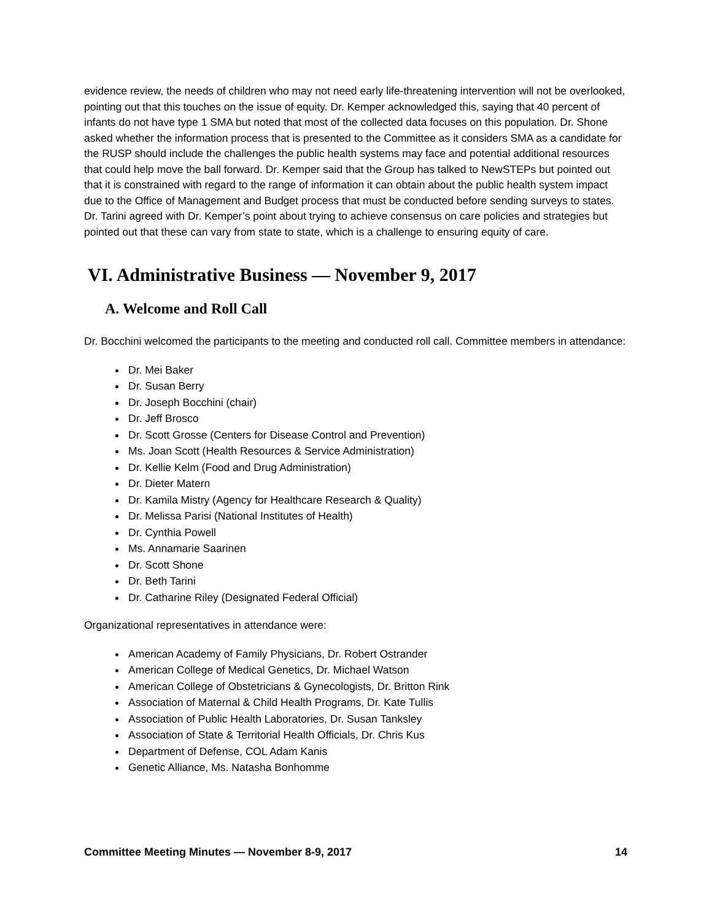evidence review, the needs of children who may not need early life-threatening intervention will not be overlooked, pointing out that this touches on the issue of equity. Dr. Kemper acknowledged this, saying that 40 percent of infants do not have type 1 SMA but noted that most of the collected data focuses on this population. Dr. Shone asked whether the information process that is presented to the Committee as it considers SMA as a candidate for the RUSP should include the challenges the public health systems may face and potential additional resources that could help move the ball forward. Dr. Kemper said that the Group has talked to NewSTEPs but pointed out that it is constrained with regard to the range of information it can obtain about the public health system impact due to the Office of Management and Budget process that must be conducted before sending surveys to states. Dr. Tarini agreed with Dr. Kemper’s point about trying to achieve consensus on care policies and strategies but pointed out that these can vary from state to state, which is a challenge to ensuring equity of care.
VI. Administrative Business — November 9, 2017
A. Welcome and Roll Call
Dr. Bocchini welcomed the participants to the meeting and conducted roll call. Committee members in attendance:
Dr. Mei Baker
Dr. Susan Berry
Dr. Joseph Bocchini (chair)
Dr. Jeff Brosco
Dr. Scott Grosse (Centers for Disease Control and Prevention)
Ms. Joan Scott (Health Resources & Service Administration)
Dr. Kellie Kelm (Food and Drug Administration)
Dr. Dieter Matern
Dr. Kamila Mistry (Agency for Healthcare Research & Quality)
Dr. Melissa Parisi (National Institutes of Health)
Dr. Cynthia Powell
Ms. Annamarie Saarinen
Dr. Scott Shone
Dr. Beth Tarini
Dr. Catharine Riley (Designated Federal Official)
Organizational representatives in attendance were:
American Academy of Family Physicians, Dr. Robert Ostrander
American College of Medical Genetics, Dr. Michael Watson
American College of Obstetricians & Gynecologists, Dr. Britton Rink
Association of Maternal & Child Health Programs, Dr. Kate Tullis
Association of Public Health Laboratories, Dr. Susan Tanksley
Association of State & Territorial Health Officials, Dr. Chris Kus
Department of Defense, COL Adam Kanis
Genetic Alliance, Ms. Natasha Bonhomme
Committee Meeting Minutes — November 8-9, 2017 14